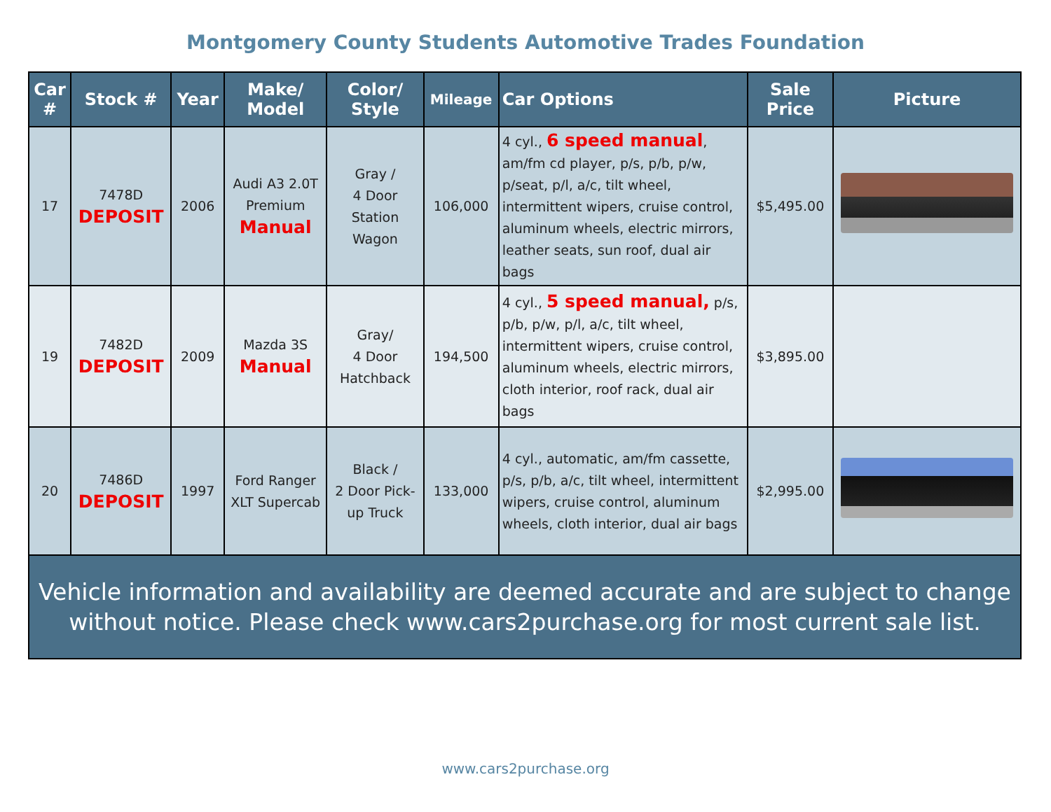Montgomery County Students Automotive Trades Foundation
| Car # | Stock # | Year | Make/ Model | Color/ Style | Mileage | Car Options | Sale Price | Picture |
| --- | --- | --- | --- | --- | --- | --- | --- | --- |
| 17 | 7478D DEPOSIT | 2006 | Audi A3 2.0T Premium Manual | Gray / 4 Door Station Wagon | 106,000 | 4 cyl., 6 speed manual , am/fm cd player, p/s, p/b, p/w, p/seat, p/l, a/c, tilt wheel, intermittent wipers, cruise control, aluminum wheels, electric mirrors, leather seats, sun roof, dual air bags | $5,495.00 | |
| 19 | 7482D DEPOSIT | 2009 | Mazda 3S Manual | Gray/ 4 Door Hatchback | 194,500 | 4 cyl., 5 speed manual, p/s, p/b, p/w, p/l, a/c, tilt wheel, intermittent wipers, cruise control, aluminum wheels, electric mirrors, cloth interior, roof rack, dual air bags | $3,895.00 | |
| 20 | 7486D DEPOSIT | 1997 | Ford Ranger XLT Supercab | Black / 2 Door Pick- up Truck | 133,000 | 4 cyl., automatic, am/fm cassette, p/s, p/b, a/c, tilt wheel, intermittent wipers, cruise control, aluminum wheels, cloth interior, dual air bags | $2,995.00 | |
| Vehicle information and availability are deemed accurate and are subject to change without notice. Please check www.cars2purchase.org for most current sale list. | | | | | | | | |
www.cars2purchase.org